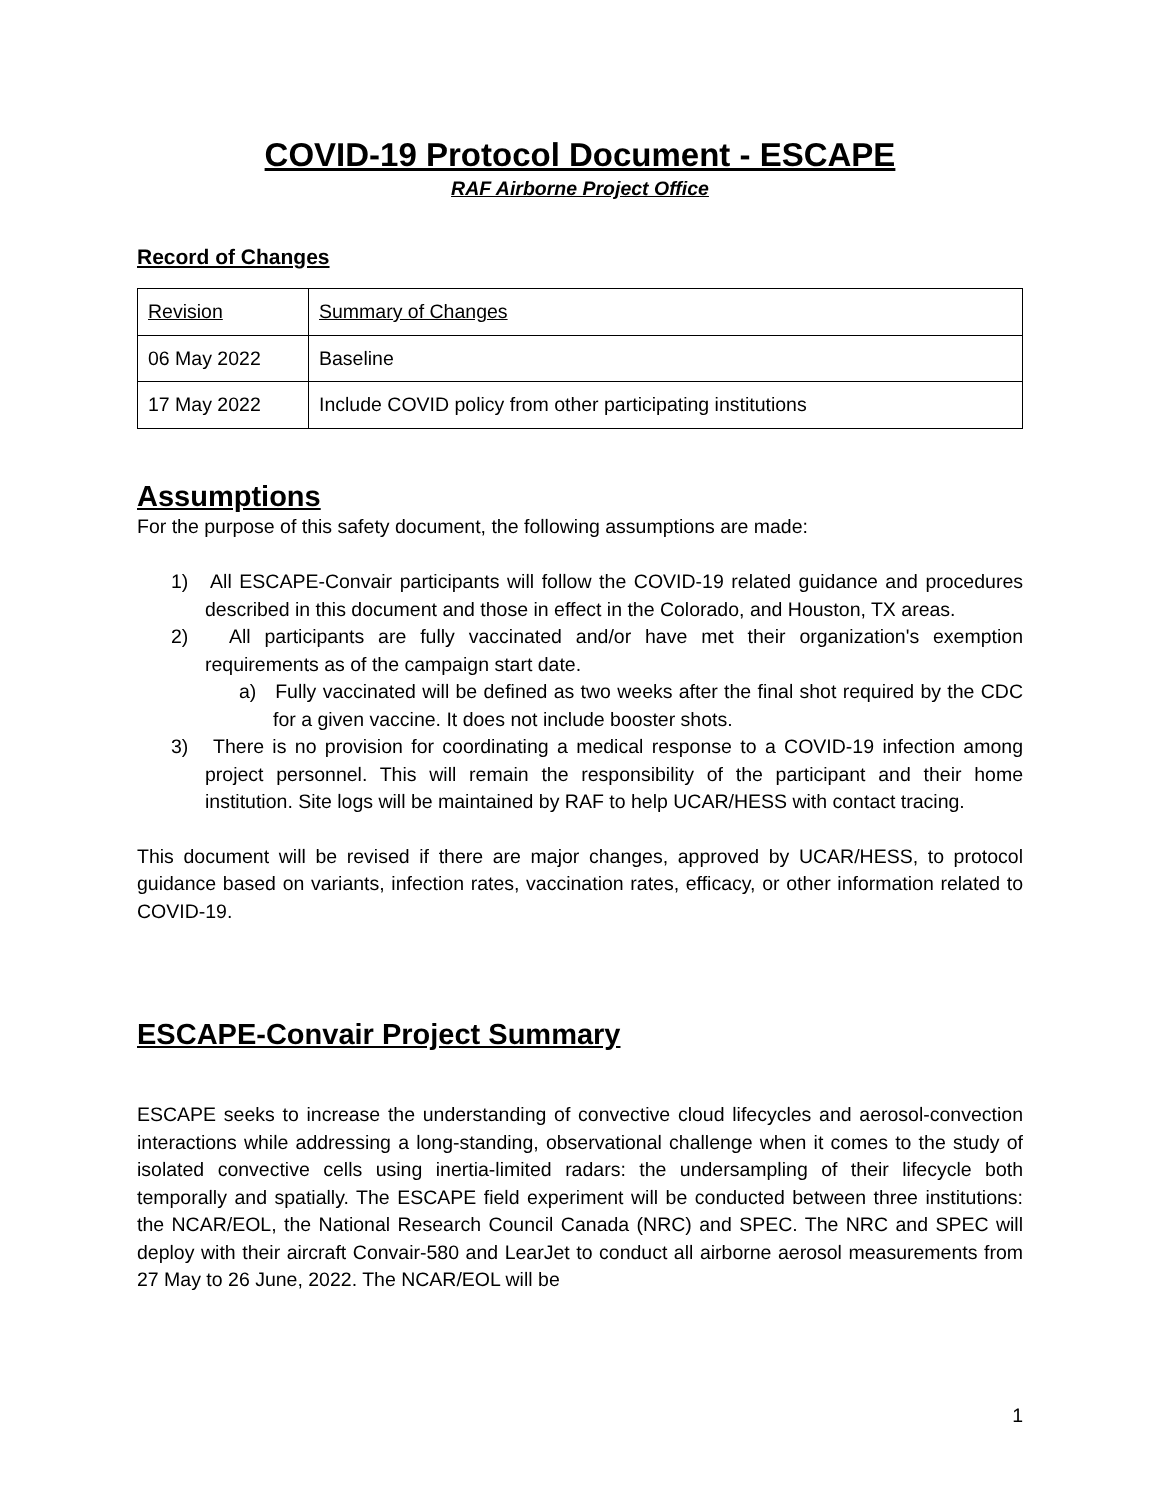COVID-19 Protocol Document - ESCAPE
RAF Airborne Project Office
Record of Changes
| Revision | Summary of Changes |
| 06 May 2022 | Baseline |
| 17 May 2022 | Include COVID policy from other participating institutions |
Assumptions
For the purpose of this safety document, the following assumptions are made:
1) All ESCAPE-Convair participants will follow the COVID-19 related guidance and procedures described in this document and those in effect in the Colorado, and Houston, TX areas.
2) All participants are fully vaccinated and/or have met their organization's exemption requirements as of the campaign start date.
a) Fully vaccinated will be defined as two weeks after the final shot required by the CDC for a given vaccine. It does not include booster shots.
3) There is no provision for coordinating a medical response to a COVID-19 infection among project personnel. This will remain the responsibility of the participant and their home institution. Site logs will be maintained by RAF to help UCAR/HESS with contact tracing.
This document will be revised if there are major changes, approved by UCAR/HESS, to protocol guidance based on variants, infection rates, vaccination rates, efficacy, or other information related to COVID-19.
ESCAPE-Convair Project Summary
ESCAPE seeks to increase the understanding of convective cloud lifecycles and aerosol-convection interactions while addressing a long-standing, observational challenge when it comes to the study of isolated convective cells using inertia-limited radars: the undersampling of their lifecycle both temporally and spatially. The ESCAPE field experiment will be conducted between three institutions: the NCAR/EOL, the National Research Council Canada (NRC) and SPEC. The NRC and SPEC will deploy with their aircraft Convair-580 and LearJet to conduct all airborne aerosol measurements from 27 May to 26 June, 2022. The NCAR/EOL will be
1